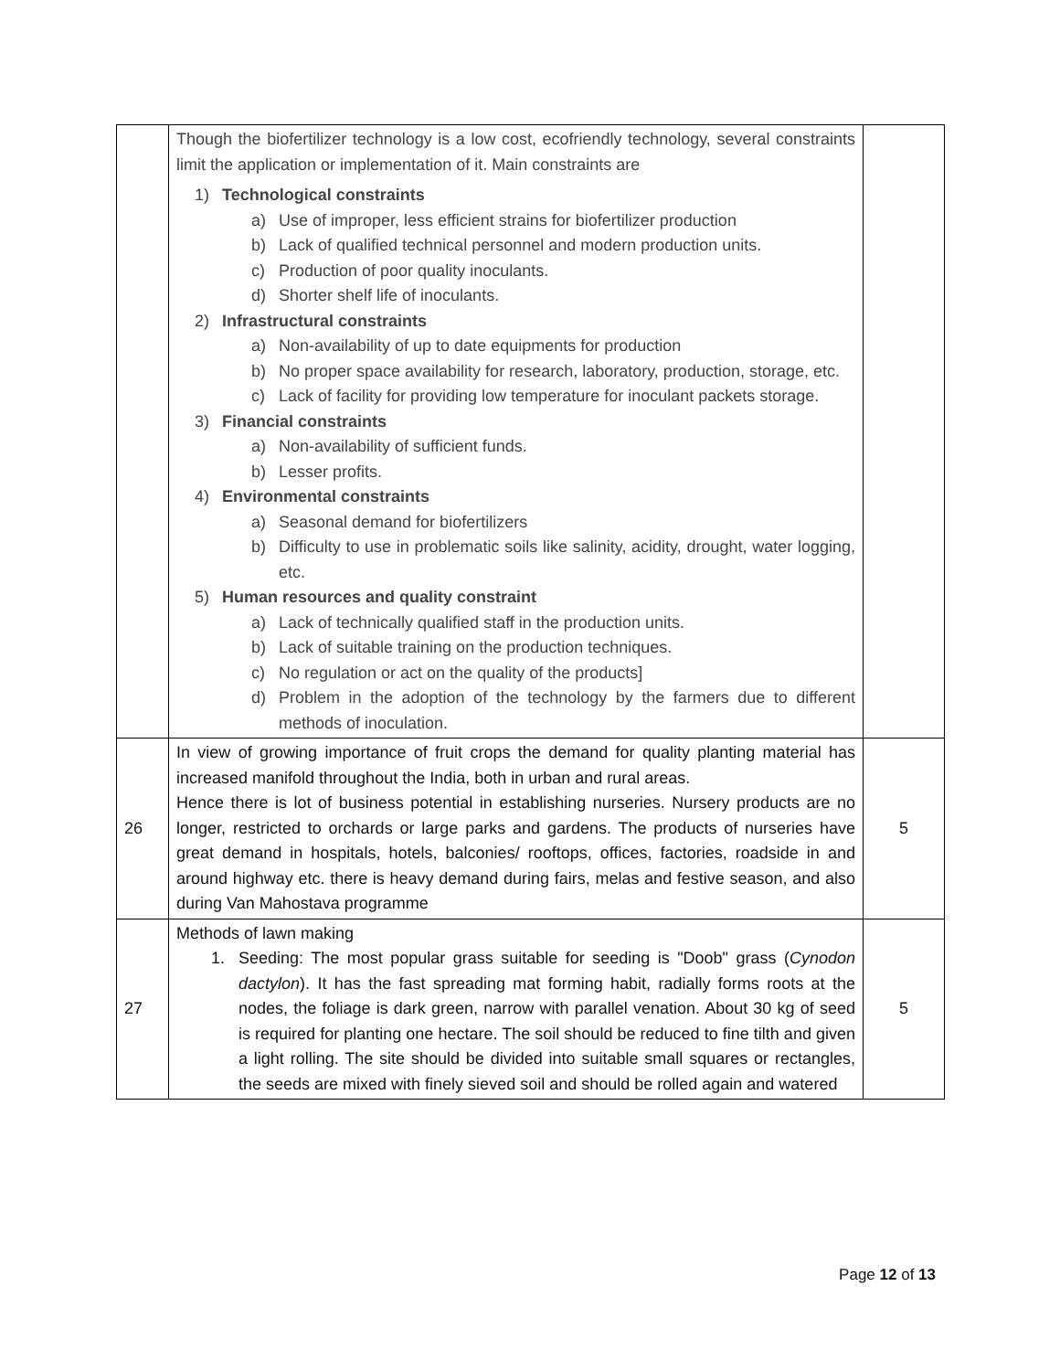| | Though the biofertilizer technology is a low cost, ecofriendly technology, several constraints limit the application or implementation of it. Main constraints are 1) Technological constraints a) Use of improper, less efficient strains for biofertilizer production b) Lack of qualified technical personnel and modern production units. c) Production of poor quality inoculants. d) Shorter shelf life of inoculants. 2) Infrastructural constraints a) Non-availability of up to date equipments for production b) No proper space availability for research, laboratory, production, storage, etc. c) Lack of facility for providing low temperature for inoculant packets storage. 3) Financial constraints a) Non-availability of sufficient funds. b) Lesser profits. 4) Environmental constraints a) Seasonal demand for biofertilizers b) Difficulty to use in problematic soils like salinity, acidity, drought, water logging, etc. 5) Human resources and quality constraint a) Lack of technically qualified staff in the production units. b) Lack of suitable training on the production techniques. c) No regulation or act on the quality of the products] d) Problem in the adoption of the technology by the farmers due to different methods of inoculation. | |
| 26 | In view of growing importance of fruit crops the demand for quality planting material has increased manifold throughout the India, both in urban and rural areas. Hence there is lot of business potential in establishing nurseries. Nursery products are no longer, restricted to orchards or large parks and gardens. The products of nurseries have great demand in hospitals, hotels, balconies/ rooftops, offices, factories, roadside in and around highway etc. there is heavy demand during fairs, melas and festive season, and also during Van Mahostava programme | 5 |
| 27 | Methods of lawn making 1. Seeding: The most popular grass suitable for seeding is "Doob" grass ( Cynodon dactylon ). It has the fast spreading mat forming habit, radially forms roots at the nodes, the foliage is dark green, narrow with parallel venation. About 30 kg of seed is required for planting one hectare. The soil should be reduced to fine tilth and given a light rolling. The site should be divided into suitable small squares or rectangles, the seeds are mixed with finely sieved soil and should be rolled again and watered | 5 |
Page 12 of 13